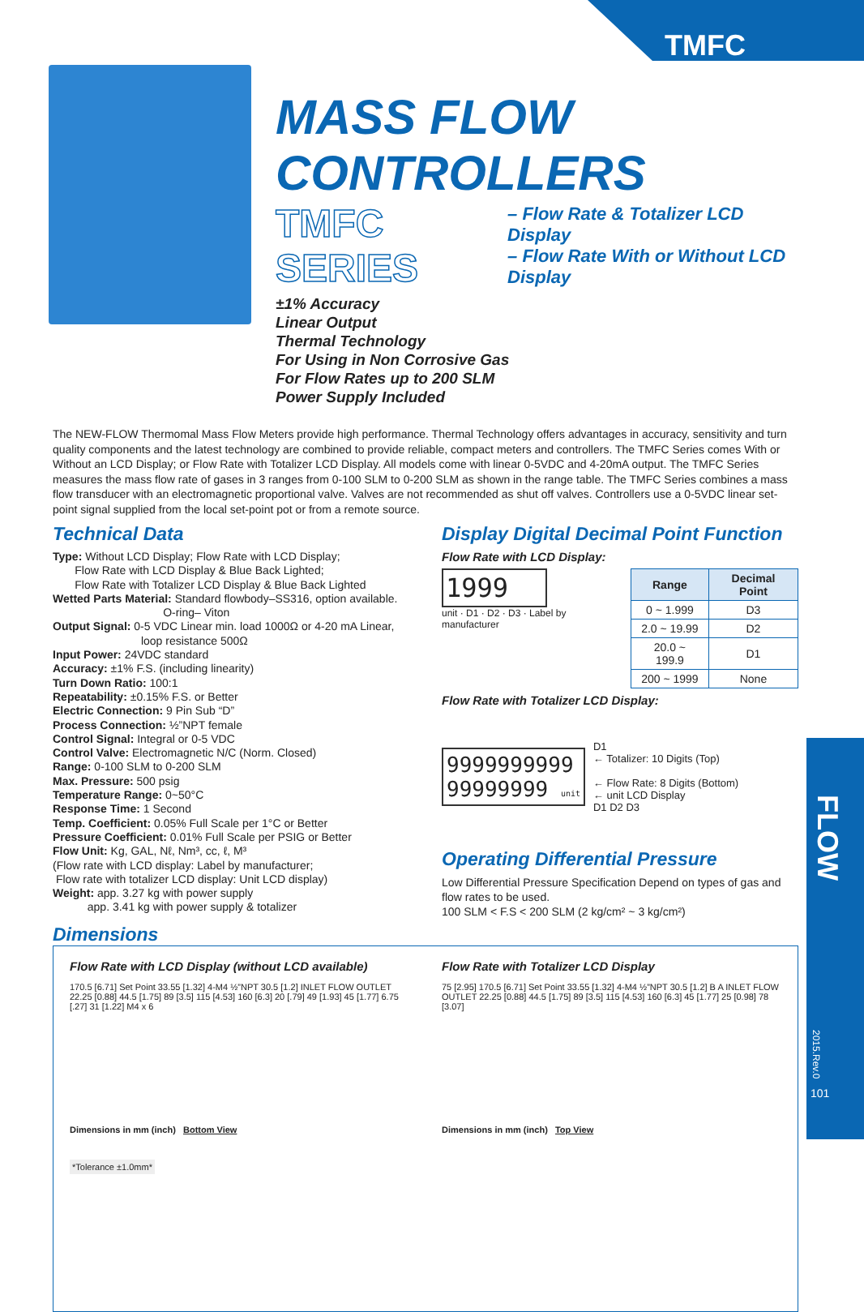TMFC
FLOW
2015.Rev.0
101
MASS FLOW CONTROLLERS
TMFC SERIES – Flow Rate & Totalizer LCD Display
– Flow Rate With or Without LCD Display
±1% Accuracy
Linear Output
Thermal Technology
For Using in Non Corrosive Gas
For Flow Rates up to 200 SLM
Power Supply Included
The NEW-FLOW Thermomal Mass Flow Meters provide high performance. Thermal Technology offers advantages in accuracy, sensitivity and turn quality components and the latest technology are combined to provide reliable, compact meters and controllers. The TMFC Series comes With or Without an LCD Display; or Flow Rate with Totalizer LCD Display. All models come with linear 0-5VDC and 4-20mA output. The TMFC Series measures the mass flow rate of gases in 3 ranges from 0-100 SLM to 0-200 SLM as shown in the range table. The TMFC Series combines a mass flow transducer with an electromagnetic proportional valve. Valves are not recommended as shut off valves. Controllers use a 0-5VDC linear set-point signal supplied from the local set-point pot or from a remote source.
Technical Data
Type: Without LCD Display; Flow Rate with LCD Display;
Flow Rate with LCD Display & Blue Back Lighted;
Flow Rate with Totalizer LCD Display & Blue Back Lighted
Wetted Parts Material: Standard flowbody–SS316, option available.
O-ring– Viton
Output Signal: 0-5 VDC Linear min. load 1000Ω or 4-20 mA Linear,
loop resistance 500Ω
Input Power: 24VDC standard
Accuracy: ±1% F.S. (including linearity)
Turn Down Ratio: 100:1
Repeatability: ±0.15% F.S. or Better
Electric Connection: 9 Pin Sub “D”
Process Connection: ½”NPT female
Control Signal: Integral or 0-5 VDC
Control Valve: Electromagnetic N/C (Norm. Closed)
Range: 0-100 SLM to 0-200 SLM
Max. Pressure: 500 psig
Temperature Range: 0~50°C
Response Time: 1 Second
Temp. Coefficient: 0.05% Full Scale per 1°C or Better
Pressure Coefficient: 0.01% Full Scale per PSIG or Better
Flow Unit: Kg, GAL, Nℓ, Nm³, cc, ℓ, M³
(Flow rate with LCD display: Label by manufacturer;
Flow rate with totalizer LCD display: Unit LCD display)
Weight: app. 3.27 kg with power supply
app. 3.41 kg with power supply & totalizer
Display Digital Decimal Point Function
Flow Rate with LCD Display:
1999
unit · D1 · D2 · D3 · Label by manufacturer
| Range | Decimal Point |
| --- | --- |
| 0 ~ 1.999 | D3 |
| 2.0 ~ 19.99 | D2 |
| 20.0 ~ 199.9 | D1 |
| 200 ~ 1999 | None |
Flow Rate with Totalizer LCD Display:
9999999999
99999999 unit
D1
← Totalizer: 10 Digits (Top)
← Flow Rate: 8 Digits (Bottom)
← unit LCD Display
D1 D2 D3
Operating Differential Pressure
Low Differential Pressure Specification Depend on types of gas and flow rates to be used.
100 SLM < F.S < 200 SLM (2 kg/cm² ~ 3 kg/cm²)
Dimensions
Flow Rate with LCD Display (without LCD available)
170.5 [6.71] Set Point 33.55 [1.32] 4-M4 ½”NPT 30.5 [1.2] INLET FLOW OUTLET 22.25 [0.88] 44.5 [1.75] 89 [3.5] 115 [4.53] 160 [6.3] 20 [.79] 49 [1.93] 45 [1.77] 6.75 [.27] 31 [1.22] M4 x 6
Dimensions in mm (inch) Bottom View
*Tolerance ±1.0mm*
Flow Rate with Totalizer LCD Display
75 [2.95] 170.5 [6.71] Set Point 33.55 [1.32] 4-M4 ½”NPT 30.5 [1.2] B A INLET FLOW OUTLET 22.25 [0.88] 44.5 [1.75] 89 [3.5] 115 [4.53] 160 [6.3] 45 [1.77] 25 [0.98] 78 [3.07]
Dimensions in mm (inch) Top View